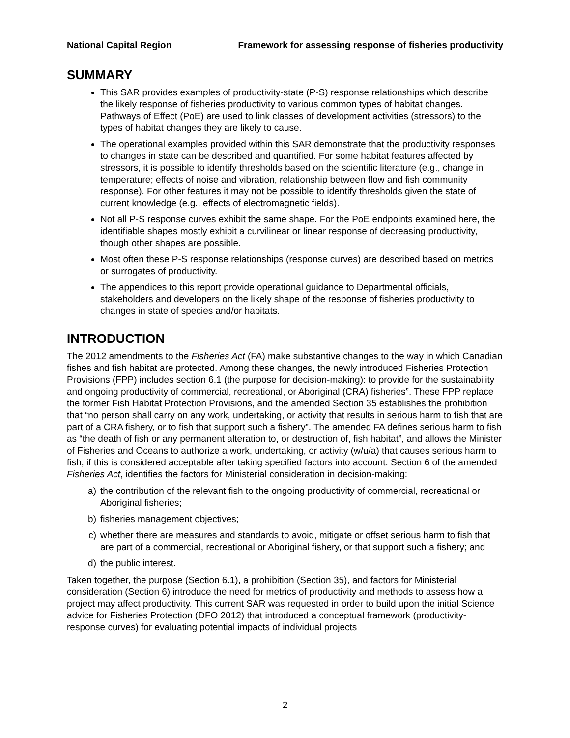National Capital Region Framework for assessing response of fisheries productivity
SUMMARY
This SAR provides examples of productivity-state (P-S) response relationships which describe the likely response of fisheries productivity to various common types of habitat changes. Pathways of Effect (PoE) are used to link classes of development activities (stressors) to the types of habitat changes they are likely to cause.
The operational examples provided within this SAR demonstrate that the productivity responses to changes in state can be described and quantified. For some habitat features affected by stressors, it is possible to identify thresholds based on the scientific literature (e.g., change in temperature; effects of noise and vibration, relationship between flow and fish community response). For other features it may not be possible to identify thresholds given the state of current knowledge (e.g., effects of electromagnetic fields).
Not all P-S response curves exhibit the same shape. For the PoE endpoints examined here, the identifiable shapes mostly exhibit a curvilinear or linear response of decreasing productivity, though other shapes are possible.
Most often these P-S response relationships (response curves) are described based on metrics or surrogates of productivity.
The appendices to this report provide operational guidance to Departmental officials, stakeholders and developers on the likely shape of the response of fisheries productivity to changes in state of species and/or habitats.
INTRODUCTION
The 2012 amendments to the Fisheries Act (FA) make substantive changes to the way in which Canadian fishes and fish habitat are protected. Among these changes, the newly introduced Fisheries Protection Provisions (FPP) includes section 6.1 (the purpose for decision-making): to provide for the sustainability and ongoing productivity of commercial, recreational, or Aboriginal (CRA) fisheries”. These FPP replace the former Fish Habitat Protection Provisions, and the amended Section 35 establishes the prohibition that “no person shall carry on any work, undertaking, or activity that results in serious harm to fish that are part of a CRA fishery, or to fish that support such a fishery”. The amended FA defines serious harm to fish as “the death of fish or any permanent alteration to, or destruction of, fish habitat”, and allows the Minister of Fisheries and Oceans to authorize a work, undertaking, or activity (w/u/a) that causes serious harm to fish, if this is considered acceptable after taking specified factors into account. Section 6 of the amended Fisheries Act, identifies the factors for Ministerial consideration in decision-making:
a) the contribution of the relevant fish to the ongoing productivity of commercial, recreational or Aboriginal fisheries;
b) fisheries management objectives;
c) whether there are measures and standards to avoid, mitigate or offset serious harm to fish that are part of a commercial, recreational or Aboriginal fishery, or that support such a fishery; and
d) the public interest.
Taken together, the purpose (Section 6.1), a prohibition (Section 35), and factors for Ministerial consideration (Section 6) introduce the need for metrics of productivity and methods to assess how a project may affect productivity. This current SAR was requested in order to build upon the initial Science advice for Fisheries Protection (DFO 2012) that introduced a conceptual framework (productivity-response curves) for evaluating potential impacts of individual projects
2